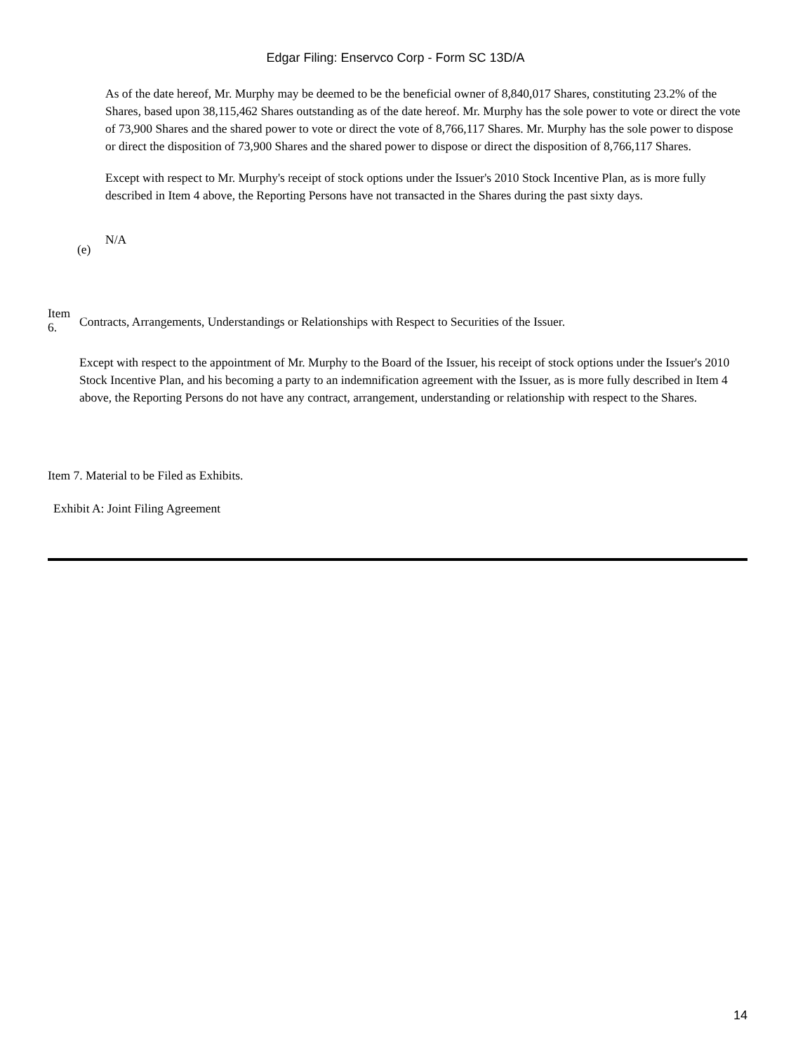Edgar Filing: Enservco Corp - Form SC 13D/A
As of the date hereof, Mr. Murphy may be deemed to be the beneficial owner of 8,840,017 Shares, constituting 23.2% of the Shares, based upon 38,115,462 Shares outstanding as of the date hereof. Mr. Murphy has the sole power to vote or direct the vote of 73,900 Shares and the shared power to vote or direct the vote of 8,766,117 Shares. Mr. Murphy has the sole power to dispose or direct the disposition of 73,900 Shares and the shared power to dispose or direct the disposition of 8,766,117 Shares.
Except with respect to Mr. Murphy's receipt of stock options under the Issuer's 2010 Stock Incentive Plan, as is more fully described in Item 4 above, the Reporting Persons have not transacted in the Shares during the past sixty days.
(e) N/A
Item 6. Contracts, Arrangements, Understandings or Relationships with Respect to Securities of the Issuer.
Except with respect to the appointment of Mr. Murphy to the Board of the Issuer, his receipt of stock options under the Issuer's 2010 Stock Incentive Plan, and his becoming a party to an indemnification agreement with the Issuer, as is more fully described in Item 4 above, the Reporting Persons do not have any contract, arrangement, understanding or relationship with respect to the Shares.
Item 7. Material to be Filed as Exhibits.
Exhibit A: Joint Filing Agreement
14